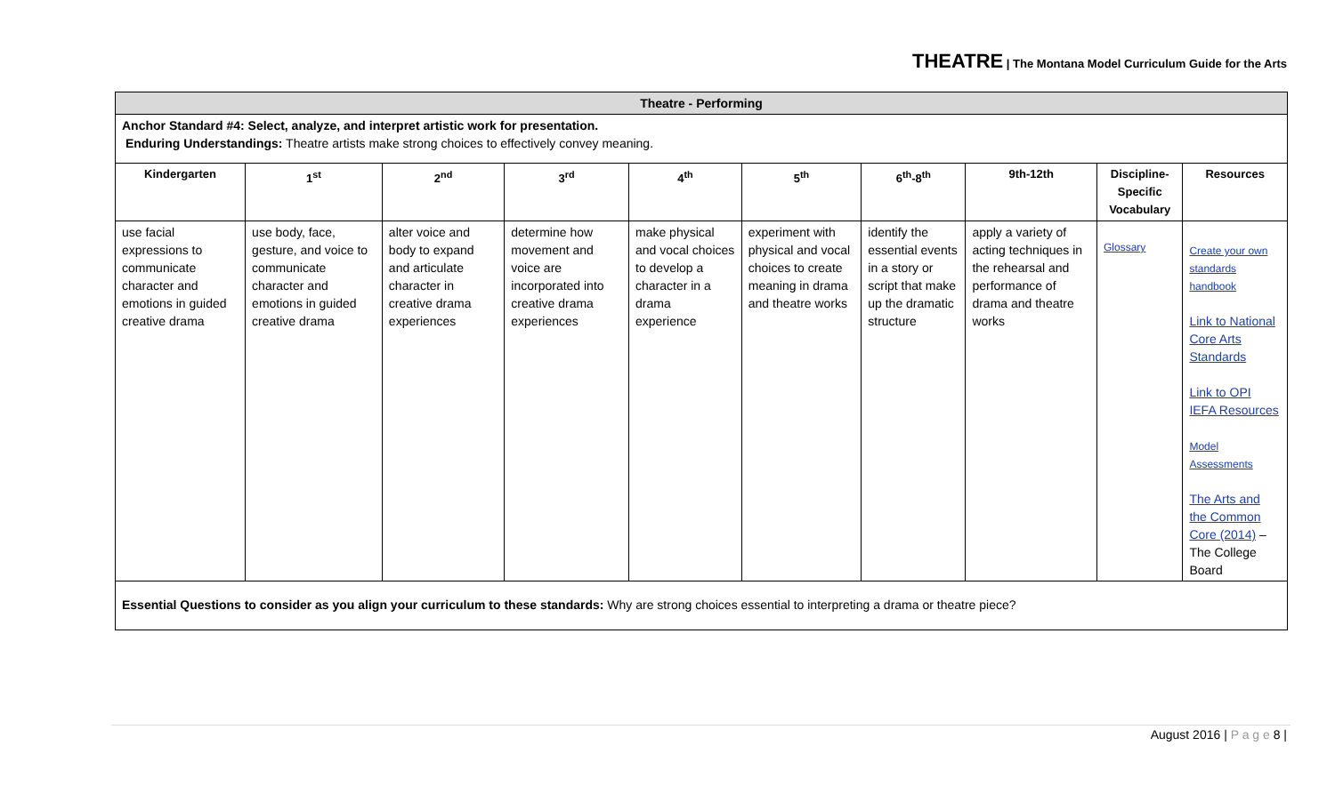THEATRE | The Montana Model Curriculum Guide for the Arts
| Theatre - Performing | | | | | | | | | |
| Anchor Standard #4: Select, analyze, and interpret artistic work for presentation. Enduring Understandings: Theatre artists make strong choices to effectively convey meaning. | | | | | | | | | |
| Kindergarten | 1<sup>st</sup> | 2<sup>nd</sup> | 3<sup>rd</sup> | 4<sup>th</sup> | 5<sup>th</sup> | 6<sup>th</sup>-8<sup>th</sup> | 9th-12th | Discipline-Specific Vocabulary | Resources |
| use facial expressions to communicate character and emotions in guided creative drama | use body, face, gesture, and voice to communicate character and emotions in guided creative drama | alter voice and body to expand and articulate character in creative drama experiences | determine how movement and voice are incorporated into creative drama experiences | make physical and vocal choices to develop a character in a drama experience | experiment with physical and vocal choices to create meaning in drama and theatre works | identify the essential events in a story or script that make up the dramatic structure | apply a variety of acting techniques in the rehearsal and performance of drama and theatre works | Glossary | Create your own standards handbook Link to National Core Arts Standards Link to OPI IEFA Resources Model Assessments The Arts and the Common Core (2014) – The College Board |
| Essential Questions to consider as you align your curriculum to these standards: Why are strong choices essential to interpreting a drama or theatre piece? | | | | | | | | | |
August 2016 | P a g e 8 |